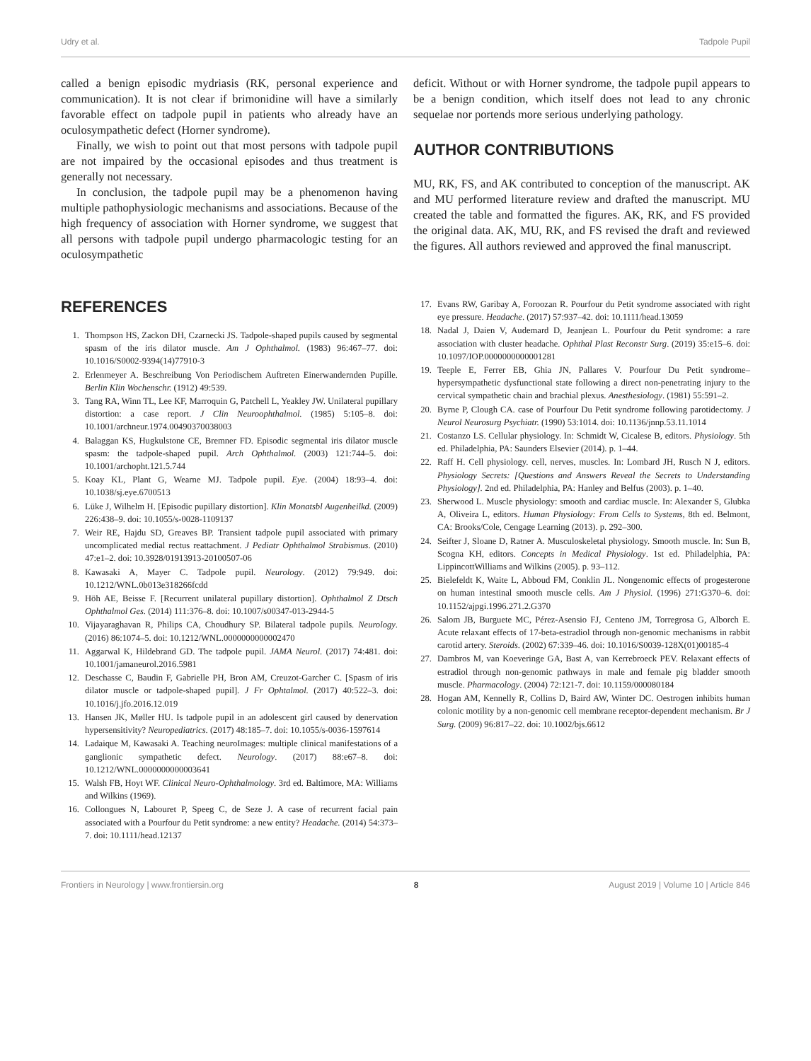Udry et al. Tadpole Pupil
called a benign episodic mydriasis (RK, personal experience and communication). It is not clear if brimonidine will have a similarly favorable effect on tadpole pupil in patients who already have an oculosympathetic defect (Horner syndrome).
Finally, we wish to point out that most persons with tadpole pupil are not impaired by the occasional episodes and thus treatment is generally not necessary.
In conclusion, the tadpole pupil may be a phenomenon having multiple pathophysiologic mechanisms and associations. Because of the high frequency of association with Horner syndrome, we suggest that all persons with tadpole pupil undergo pharmacologic testing for an oculosympathetic
deficit. Without or with Horner syndrome, the tadpole pupil appears to be a benign condition, which itself does not lead to any chronic sequelae nor portends more serious underlying pathology.
AUTHOR CONTRIBUTIONS
MU, RK, FS, and AK contributed to conception of the manuscript. AK and MU performed literature review and drafted the manuscript. MU created the table and formatted the figures. AK, RK, and FS provided the original data. AK, MU, RK, and FS revised the draft and reviewed the figures. All authors reviewed and approved the final manuscript.
REFERENCES
1. Thompson HS, Zackon DH, Czarnecki JS. Tadpole-shaped pupils caused by segmental spasm of the iris dilator muscle. Am J Ophthalmol. (1983) 96:467–77. doi: 10.1016/S0002-9394(14)77910-3
2. Erlenmeyer A. Beschreibung Von Periodischem Auftreten Einerwandernden Pupille. Berlin Klin Wochenschr. (1912) 49:539.
3. Tang RA, Winn TL, Lee KF, Marroquin G, Patchell L, Yeakley JW. Unilateral pupillary distortion: a case report. J Clin Neuroophthalmol. (1985) 5:105–8. doi: 10.1001/archneur.1974.00490370038003
4. Balaggan KS, Hugkulstone CE, Bremner FD. Episodic segmental iris dilator muscle spasm: the tadpole-shaped pupil. Arch Ophthalmol. (2003) 121:744–5. doi: 10.1001/archopht.121.5.744
5. Koay KL, Plant G, Wearne MJ. Tadpole pupil. Eye. (2004) 18:93–4. doi: 10.1038/sj.eye.6700513
6. Lüke J, Wilhelm H. [Episodic pupillary distortion]. Klin Monatsbl Augenheilkd. (2009) 226:438–9. doi: 10.1055/s-0028-1109137
7. Weir RE, Hajdu SD, Greaves BP. Transient tadpole pupil associated with primary uncomplicated medial rectus reattachment. J Pediatr Ophthalmol Strabismus. (2010) 47:e1–2. doi: 10.3928/01913913-20100507-06
8. Kawasaki A, Mayer C. Tadpole pupil. Neurology. (2012) 79:949. doi: 10.1212/WNL.0b013e318266fcdd
9. Höh AE, Beisse F. [Recurrent unilateral pupillary distortion]. Ophthalmol Z Dtsch Ophthalmol Ges. (2014) 111:376–8. doi: 10.1007/s00347-013-2944-5
10. Vijayaraghavan R, Philips CA, Choudhury SP. Bilateral tadpole pupils. Neurology. (2016) 86:1074–5. doi: 10.1212/WNL.0000000000002470
11. Aggarwal K, Hildebrand GD. The tadpole pupil. JAMA Neurol. (2017) 74:481. doi: 10.1001/jamaneurol.2016.5981
12. Deschasse C, Baudin F, Gabrielle PH, Bron AM, Creuzot-Garcher C. [Spasm of iris dilator muscle or tadpole-shaped pupil]. J Fr Ophtalmol. (2017) 40:522–3. doi: 10.1016/j.jfo.2016.12.019
13. Hansen JK, Møller HU. Is tadpole pupil in an adolescent girl caused by denervation hypersensitivity? Neuropediatrics. (2017) 48:185–7. doi: 10.1055/s-0036-1597614
14. Ladaique M, Kawasaki A. Teaching neuroImages: multiple clinical manifestations of a ganglionic sympathetic defect. Neurology. (2017) 88:e67–8. doi: 10.1212/WNL.0000000000003641
15. Walsh FB, Hoyt WF. Clinical Neuro-Ophthalmology. 3rd ed. Baltimore, MA: Williams and Wilkins (1969).
16. Collongues N, Labouret P, Speeg C, de Seze J. A case of recurrent facial pain associated with a Pourfour du Petit syndrome: a new entity? Headache. (2014) 54:373–7. doi: 10.1111/head.12137
17. Evans RW, Garibay A, Foroozan R. Pourfour du Petit syndrome associated with right eye pressure. Headache. (2017) 57:937–42. doi: 10.1111/head.13059
18. Nadal J, Daien V, Audemard D, Jeanjean L. Pourfour du Petit syndrome: a rare association with cluster headache. Ophthal Plast Reconstr Surg. (2019) 35:e15–6. doi: 10.1097/IOP.0000000000001281
19. Teeple E, Ferrer EB, Ghia JN, Pallares V. Pourfour Du Petit syndrome–hypersympathetic dysfunctional state following a direct non-penetrating injury to the cervical sympathetic chain and brachial plexus. Anesthesiology. (1981) 55:591–2.
20. Byrne P, Clough CA. case of Pourfour Du Petit syndrome following parotidectomy. J Neurol Neurosurg Psychiatr. (1990) 53:1014. doi: 10.1136/jnnp.53.11.1014
21. Costanzo LS. Cellular physiology. In: Schmidt W, Cicalese B, editors. Physiology. 5th ed. Philadelphia, PA: Saunders Elsevier (2014). p. 1–44.
22. Raff H. Cell physiology. cell, nerves, muscles. In: Lombard JH, Rusch N J, editors. Physiology Secrets: [Questions and Answers Reveal the Secrets to Understanding Physiology]. 2nd ed. Philadelphia, PA: Hanley and Belfus (2003). p. 1–40.
23. Sherwood L. Muscle physiology: smooth and cardiac muscle. In: Alexander S, Glubka A, Oliveira L, editors. Human Physiology: From Cells to Systems, 8th ed. Belmont, CA: Brooks/Cole, Cengage Learning (2013). p. 292–300.
24. Seifter J, Sloane D, Ratner A. Musculoskeletal physiology. Smooth muscle. In: Sun B, Scogna KH, editors. Concepts in Medical Physiology. 1st ed. Philadelphia, PA: LippincottWilliams and Wilkins (2005). p. 93–112.
25. Bielefeldt K, Waite L, Abboud FM, Conklin JL. Nongenomic effects of progesterone on human intestinal smooth muscle cells. Am J Physiol. (1996) 271:G370–6. doi: 10.1152/ajpgi.1996.271.2.G370
26. Salom JB, Burguete MC, Pérez-Asensio FJ, Centeno JM, Torregrosa G, Alborch E. Acute relaxant effects of 17-beta-estradiol through non-genomic mechanisms in rabbit carotid artery. Steroids. (2002) 67:339–46. doi: 10.1016/S0039-128X(01)00185-4
27. Dambros M, van Koeveringe GA, Bast A, van Kerrebroeck PEV. Relaxant effects of estradiol through non-genomic pathways in male and female pig bladder smooth muscle. Pharmacology. (2004) 72:121-7. doi: 10.1159/000080184
28. Hogan AM, Kennelly R, Collins D, Baird AW, Winter DC. Oestrogen inhibits human colonic motility by a non-genomic cell membrane receptor-dependent mechanism. Br J Surg. (2009) 96:817–22. doi: 10.1002/bjs.6612
Frontiers in Neurology | www.frontiersin.org 8 August 2019 | Volume 10 | Article 846